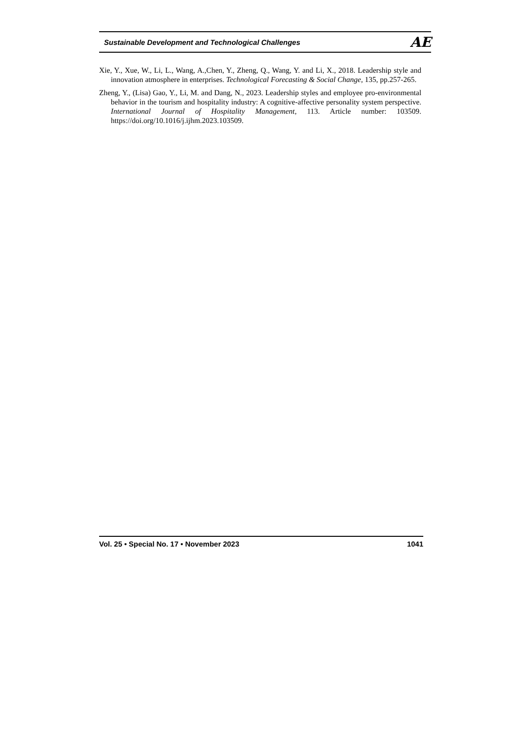Sustainable Development and Technological Challenges AE
Xie, Y., Xue, W., Li, L., Wang, A.,Chen, Y., Zheng, Q., Wang, Y. and Li, X., 2018. Leadership style and innovation atmosphere in enterprises. Technological Forecasting & Social Change, 135, pp.257-265.
Zheng, Y., (Lisa) Gao, Y., Li, M. and Dang, N., 2023. Leadership styles and employee pro-environmental behavior in the tourism and hospitality industry: A cognitive-affective personality system perspective. International Journal of Hospitality Management, 113. Article number: 103509. https://doi.org/10.1016/j.ijhm.2023.103509.
Vol. 25 • Special No. 17 • November 2023 1041